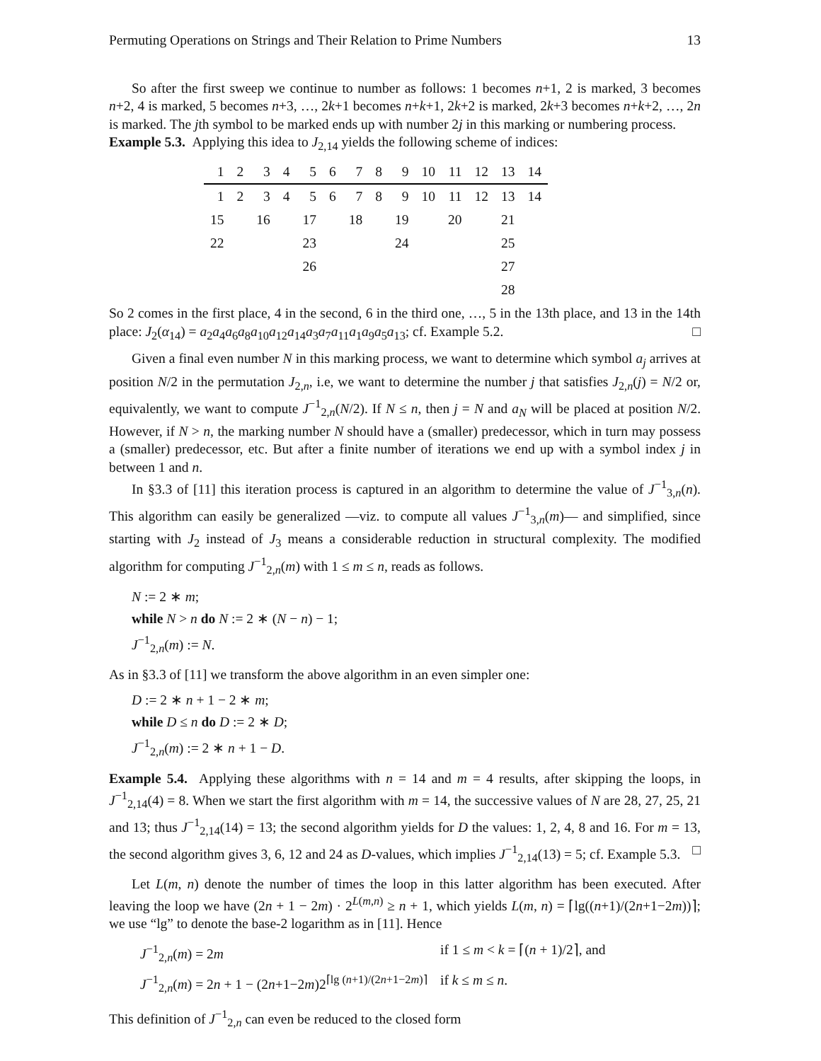Permuting Operations on Strings and Their Relation to Prime Numbers 13
So after the first sweep we continue to number as follows: 1 becomes n+1, 2 is marked, 3 becomes n+2, 4 is marked, 5 becomes n+3, …, 2k+1 becomes n+k+1, 2k+2 is marked, 2k+3 becomes n+k+2, …, 2n is marked. The jth symbol to be marked ends up with number 2j in this marking or numbering process.
Example 5.3. Applying this idea to J<sub>2,14</sub> yields the following scheme of indices:
| 1 | 2 | 3 | 4 | 5 | 6 | 7 | 8 | 9 | 10 | 11 | 12 | 13 | 14 |
| 1 | 2 | 3 | 4 | 5 | 6 | 7 | 8 | 9 | 10 | 11 | 12 | 13 | 14 |
| 15 | | 16 | | 17 | | 18 | | 19 | | 20 | | 21 | |
| 22 | | | | 23 | | | | 24 | | | | 25 | |
| | | | | 26 | | | | | | | | 27 | |
| | | | | | | | | | | | | 28 | |
So 2 comes in the first place, 4 in the second, 6 in the third one, …, 5 in the 13th place, and 13 in the 14th place: J<sub>2</sub>(α<sub>14</sub>) = a<sub>2</sub>a<sub>4</sub>a<sub>6</sub>a<sub>8</sub>a<sub>10</sub>a<sub>12</sub>a<sub>14</sub>a<sub>3</sub>a<sub>7</sub>a<sub>11</sub>a<sub>1</sub>a<sub>9</sub>a<sub>5</sub>a<sub>13</sub>; cf. Example 5.2. □
Given a final even number N in this marking process, we want to determine which symbol a<sub>j</sub> arrives at position N/2 in the permutation J<sub>2,n</sub>, i.e, we want to determine the number j that satisfies J<sub>2,n</sub>(j) = N/2 or, equivalently, we want to compute J<sup>−1</sup><sub>2,n</sub>(N/2). If N ≤ n, then j = N and a<sub>N</sub> will be placed at position N/2. However, if N > n, the marking number N should have a (smaller) predecessor, which in turn may possess a (smaller) predecessor, etc. But after a finite number of iterations we end up with a symbol index j in between 1 and n.
In §3.3 of [11] this iteration process is captured in an algorithm to determine the value of J<sup>−1</sup><sub>3,n</sub>(n). This algorithm can easily be generalized —viz. to compute all values J<sup>−1</sup><sub>3,n</sub>(m)— and simplified, since starting with J<sub>2</sub> instead of J<sub>3</sub> means a considerable reduction in structural complexity. The modified algorithm for computing J<sup>−1</sup><sub>2,n</sub>(m) with 1 ≤ m ≤ n, reads as follows.
N := 2 ∗ m;
while N > n do N := 2 ∗ (N − n) − 1;
J<sup>−1</sup><sub>2,n</sub>(m) := N.
As in §3.3 of [11] we transform the above algorithm in an even simpler one:
D := 2 ∗ n + 1 − 2 ∗ m;
while D ≤ n do D := 2 ∗ D;
J<sup>−1</sup><sub>2,n</sub>(m) := 2 ∗ n + 1 − D.
Example 5.4. Applying these algorithms with n = 14 and m = 4 results, after skipping the loops, in J<sup>−1</sup><sub>2,14</sub>(4) = 8. When we start the first algorithm with m = 14, the successive values of N are 28, 27, 25, 21 and 13; thus J<sup>−1</sup><sub>2,14</sub>(14) = 13; the second algorithm yields for D the values: 1, 2, 4, 8 and 16. For m = 13, the second algorithm gives 3, 6, 12 and 24 as D-values, which implies J<sup>−1</sup><sub>2,14</sub>(13) = 5; cf. Example 5.3. □
Let L(m, n) denote the number of times the loop in this latter algorithm has been executed. After leaving the loop we have (2n + 1 − 2m) · 2<sup>L(m,n)</sup> ≥ n + 1, which yields L(m, n) = ⌈lg((n+1)/(2n+1−2m))⌉; we use “lg” to denote the base-2 logarithm as in [11]. Hence
J<sup>−1</sup><sub>2,n</sub>(m) = 2m if 1 ≤ m < k = ⌈(n + 1)/2⌉, and
J<sup>−1</sup><sub>2,n</sub>(m) = 2n + 1 − (2n+1−2m)2<sup>⌈lg (n+1)/(2n+1−2m)⌉</sup> if k ≤ m ≤ n.
This definition of J<sup>−1</sup><sub>2,n</sub> can even be reduced to the closed form